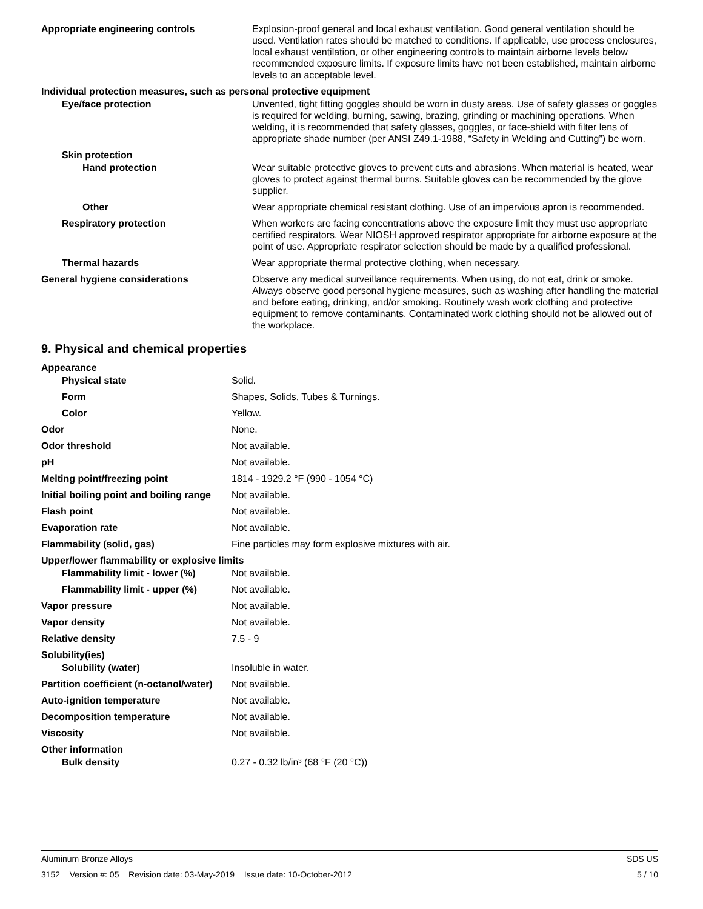| Appropriate engineering controls | Explosion-proof general and local exhaust ventilation. Good general ventilation should be used. Ventilation rates should be matched to conditions. If applicable, use process enclosures, local exhaust ventilation, or other engineering controls to maintain airborne levels below recommended exposure limits. If exposure limits have not been established, maintain airborne levels to an acceptable level. |
| Individual protection measures, such as personal protective equipment | |
| Eye/face protection | Unvented, tight fitting goggles should be worn in dusty areas. Use of safety glasses or goggles is required for welding, burning, sawing, brazing, grinding or machining operations. When welding, it is recommended that safety glasses, goggles, or face-shield with filter lens of appropriate shade number (per ANSI Z49.1-1988, “Safety in Welding and Cutting”) be worn. |
| Skin protection | |
| Hand protection | Wear suitable protective gloves to prevent cuts and abrasions. When material is heated, wear gloves to protect against thermal burns. Suitable gloves can be recommended by the glove supplier. |
| Other | Wear appropriate chemical resistant clothing. Use of an impervious apron is recommended. |
| Respiratory protection | When workers are facing concentrations above the exposure limit they must use appropriate certified respirators. Wear NIOSH approved respirator appropriate for airborne exposure at the point of use. Appropriate respirator selection should be made by a qualified professional. |
| Thermal hazards | Wear appropriate thermal protective clothing, when necessary. |
| General hygiene considerations | Observe any medical surveillance requirements. When using, do not eat, drink or smoke. Always observe good personal hygiene measures, such as washing after handling the material and before eating, drinking, and/or smoking. Routinely wash work clothing and protective equipment to remove contaminants. Contaminated work clothing should not be allowed out of the workplace. |
9. Physical and chemical properties
| Appearance | |
| Physical state | Solid. |
| Form | Shapes, Solids, Tubes & Turnings. |
| Color | Yellow. |
| Odor | None. |
| Odor threshold | Not available. |
| pH | Not available. |
| Melting point/freezing point | 1814 - 1929.2 °F (990 - 1054 °C) |
| Initial boiling point and boiling range | Not available. |
| Flash point | Not available. |
| Evaporation rate | Not available. |
| Flammability (solid, gas) | Fine particles may form explosive mixtures with air. |
| Upper/lower flammability or explosive limits | |
| Flammability limit - lower (%) | Not available. |
| Flammability limit - upper (%) | Not available. |
| Vapor pressure | Not available. |
| Vapor density | Not available. |
| Relative density | 7.5 - 9 |
| Solubility(ies) | |
| Solubility (water) | Insoluble in water. |
| Partition coefficient (n-octanol/water) | Not available. |
| Auto-ignition temperature | Not available. |
| Decomposition temperature | Not available. |
| Viscosity | Not available. |
| Other information | |
| Bulk density | 0.27 - 0.32 lb/in³ (68 °F (20 °C)) |
Aluminum Bronze Alloys SDS US
3152 Version #: 05 Revision date: 03-May-2019 Issue date: 10-October-2012 5 / 10